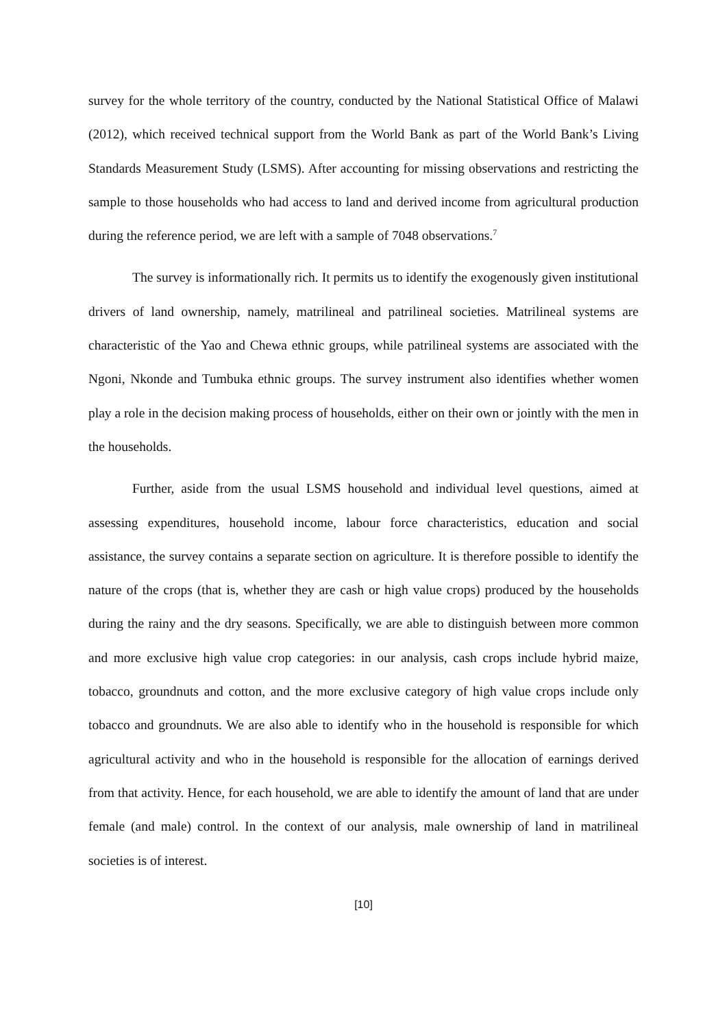survey for the whole territory of the country, conducted by the National Statistical Office of Malawi (2012), which received technical support from the World Bank as part of the World Bank’s Living Standards Measurement Study (LSMS). After accounting for missing observations and restricting the sample to those households who had access to land and derived income from agricultural production during the reference period, we are left with a sample of 7048 observations.<sup>7</sup>
The survey is informationally rich. It permits us to identify the exogenously given institutional drivers of land ownership, namely, matrilineal and patrilineal societies. Matrilineal systems are characteristic of the Yao and Chewa ethnic groups, while patrilineal systems are associated with the Ngoni, Nkonde and Tumbuka ethnic groups. The survey instrument also identifies whether women play a role in the decision making process of households, either on their own or jointly with the men in the households.
Further, aside from the usual LSMS household and individual level questions, aimed at assessing expenditures, household income, labour force characteristics, education and social assistance, the survey contains a separate section on agriculture. It is therefore possible to identify the nature of the crops (that is, whether they are cash or high value crops) produced by the households during the rainy and the dry seasons. Specifically, we are able to distinguish between more common and more exclusive high value crop categories: in our analysis, cash crops include hybrid maize, tobacco, groundnuts and cotton, and the more exclusive category of high value crops include only tobacco and groundnuts. We are also able to identify who in the household is responsible for which agricultural activity and who in the household is responsible for the allocation of earnings derived from that activity. Hence, for each household, we are able to identify the amount of land that are under female (and male) control. In the context of our analysis, male ownership of land in matrilineal societies is of interest.
[10]